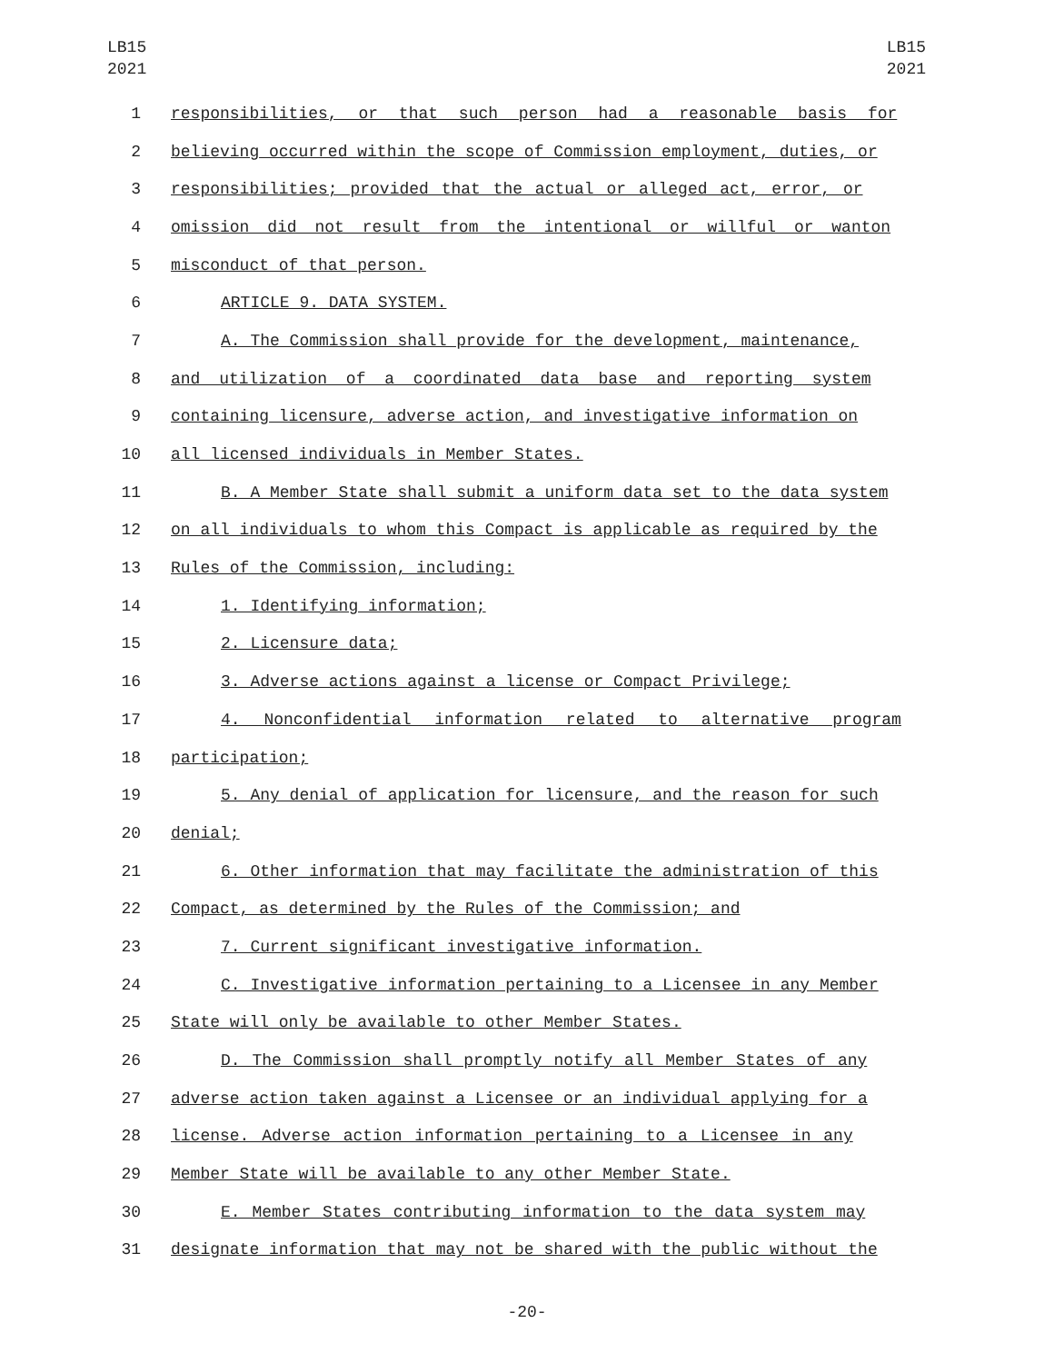LB15
2021
LB15
2021
1 responsibilities, or that such person had a reasonable basis for
2 believing occurred within the scope of Commission employment, duties, or
3 responsibilities; provided that the actual or alleged act, error, or
4 omission did not result from the intentional or willful or wanton
5 misconduct of that person.
6 ARTICLE 9. DATA SYSTEM.
7 A. The Commission shall provide for the development, maintenance,
8 and utilization of a coordinated data base and reporting system
9 containing licensure, adverse action, and investigative information on
10 all licensed individuals in Member States.
11 B. A Member State shall submit a uniform data set to the data system
12 on all individuals to whom this Compact is applicable as required by the
13 Rules of the Commission, including:
14 1. Identifying information;
15 2. Licensure data;
16 3. Adverse actions against a license or Compact Privilege;
17 4. Nonconfidential information related to alternative program
18 participation;
19 5. Any denial of application for licensure, and the reason for such
20 denial;
21 6. Other information that may facilitate the administration of this
22 Compact, as determined by the Rules of the Commission; and
23 7. Current significant investigative information.
24 C. Investigative information pertaining to a Licensee in any Member
25 State will only be available to other Member States.
26 D. The Commission shall promptly notify all Member States of any
27 adverse action taken against a Licensee or an individual applying for a
28 license. Adverse action information pertaining to a Licensee in any
29 Member State will be available to any other Member State.
30 E. Member States contributing information to the data system may
31 designate information that may not be shared with the public without the
-20-